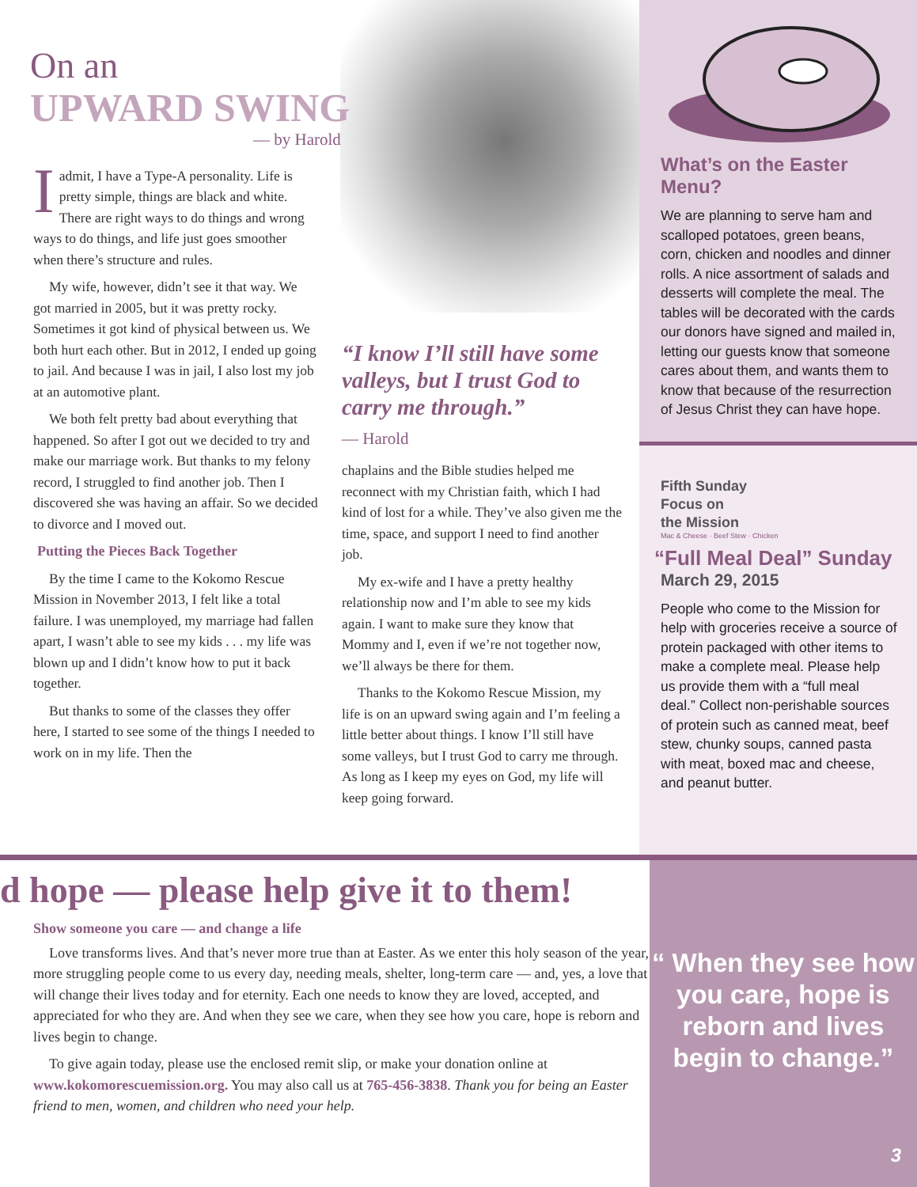On an
UPWARD SWING
— by Harold
Iadmit, I have a Type-A personality. Life is pretty simple, things are black and white. There are right ways to do things and wrong ways to do things, and life just goes smoother when there’s structure and rules.
My wife, however, didn’t see it that way. We got married in 2005, but it was pretty rocky. Sometimes it got kind of physical between us. We both hurt each other. But in 2012, I ended up going to jail. And because I was in jail, I also lost my job at an automotive plant.
We both felt pretty bad about everything that happened. So after I got out we decided to try and make our marriage work. But thanks to my felony record, I struggled to find another job. Then I discovered she was having an affair. So we decided to divorce and I moved out.
Putting the Pieces Back Together
By the time I came to the Kokomo Rescue Mission in November 2013, I felt like a total failure. I was unemployed, my marriage had fallen apart, I wasn’t able to see my kids . . . my life was blown up and I didn’t know how to put it back together.
But thanks to some of the classes they offer here, I started to see some of the things I needed to work on in my life. Then the
“I know I’ll still have some valleys, but I trust God to carry me through.”
— Harold
chaplains and the Bible studies helped me reconnect with my Christian faith, which I had kind of lost for a while. They’ve also given me the time, space, and support I need to find another job.
My ex-wife and I have a pretty healthy relationship now and I’m able to see my kids again. I want to make sure they know that Mommy and I, even if we’re not together now, we’ll always be there for them.
Thanks to the Kokomo Rescue Mission, my life is on an upward swing again and I’m feeling a little better about things. I know I’ll still have some valleys, but I trust God to carry me through. As long as I keep my eyes on God, my life will keep going forward.
What’s on the Easter Menu?
We are planning to serve ham and scalloped potatoes, green beans, corn, chicken and noodles and dinner rolls. A nice assortment of salads and desserts will complete the meal. The tables will be decorated with the cards our donors have signed and mailed in, letting our guests know that someone cares about them, and wants them to know that because of the resurrection of Jesus Christ they can have hope.
Fifth Sunday
Focus on
the Mission
Mac & Cheese · Beef Stew · Chicken
“Full Meal Deal” Sunday
March 29, 2015
People who come to the Mission for help with groceries receive a source of protein packaged with other items to make a complete meal. Please help us provide them with a “full meal deal.” Collect non-perishable sources of protein such as canned meat, beef stew, chunky soups, canned pasta with meat, boxed mac and cheese, and peanut butter.
d hope — please help give it to them!
Show someone you care — and change a life
Love transforms lives. And that’s never more true than at Easter. As we enter this holy season of the year, more struggling people come to us every day, needing meals, shelter, long-term care — and, yes, a love that will change their lives today and for eternity. Each one needs to know they are loved, accepted, and appreciated for who they are. And when they see we care, when they see how you care, hope is reborn and lives begin to change.
To give again today, please use the enclosed remit slip, or make your donation online at www.kokomorescuemission.org. You may also call us at 765-456-3838. Thank you for being an Easter friend to men, women, and children who need your help.
“ When they see how you care, hope is reborn and lives begin to change.”
3